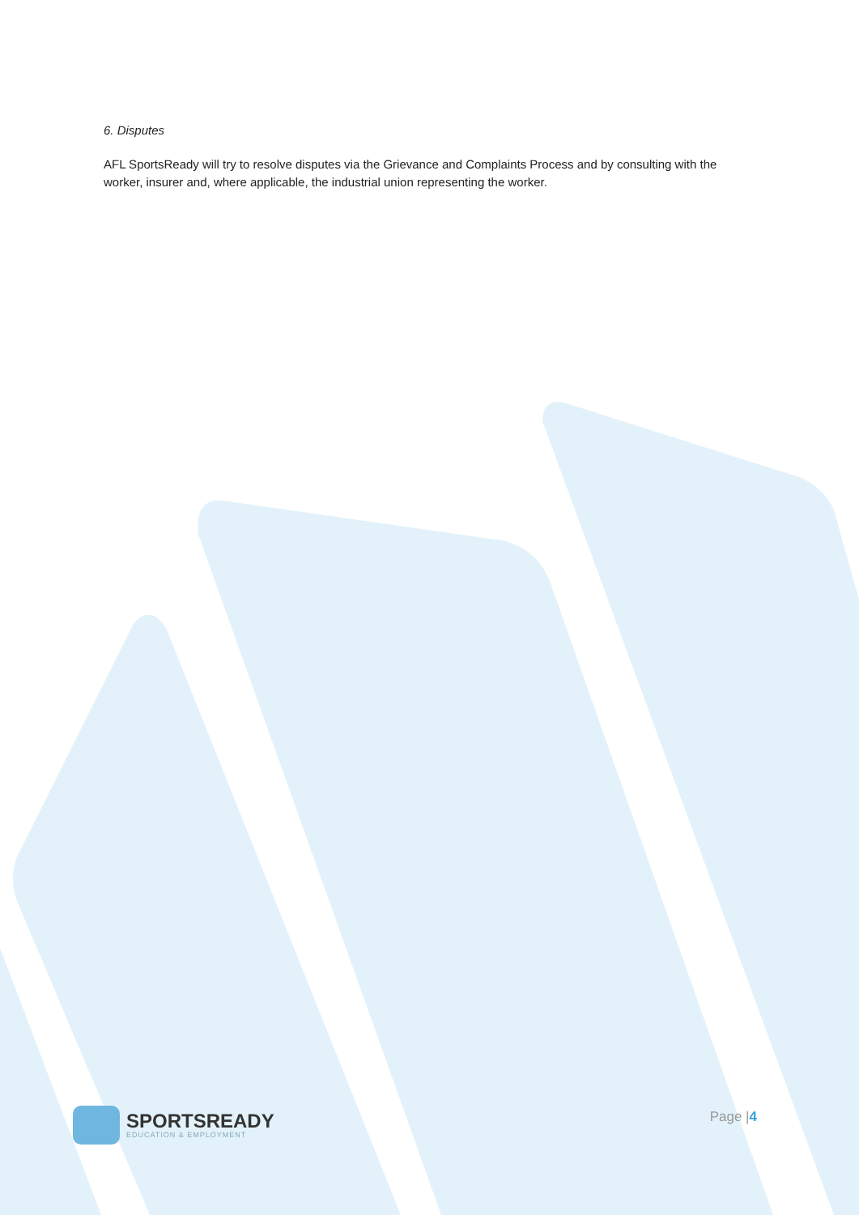6. Disputes
AFL SportsReady will try to resolve disputes via the Grievance and Complaints Process and by consulting with the worker, insurer and, where applicable, the industrial union representing the worker.
SPORTSREADY
EDUCATION & EMPLOYMENT
Page |4